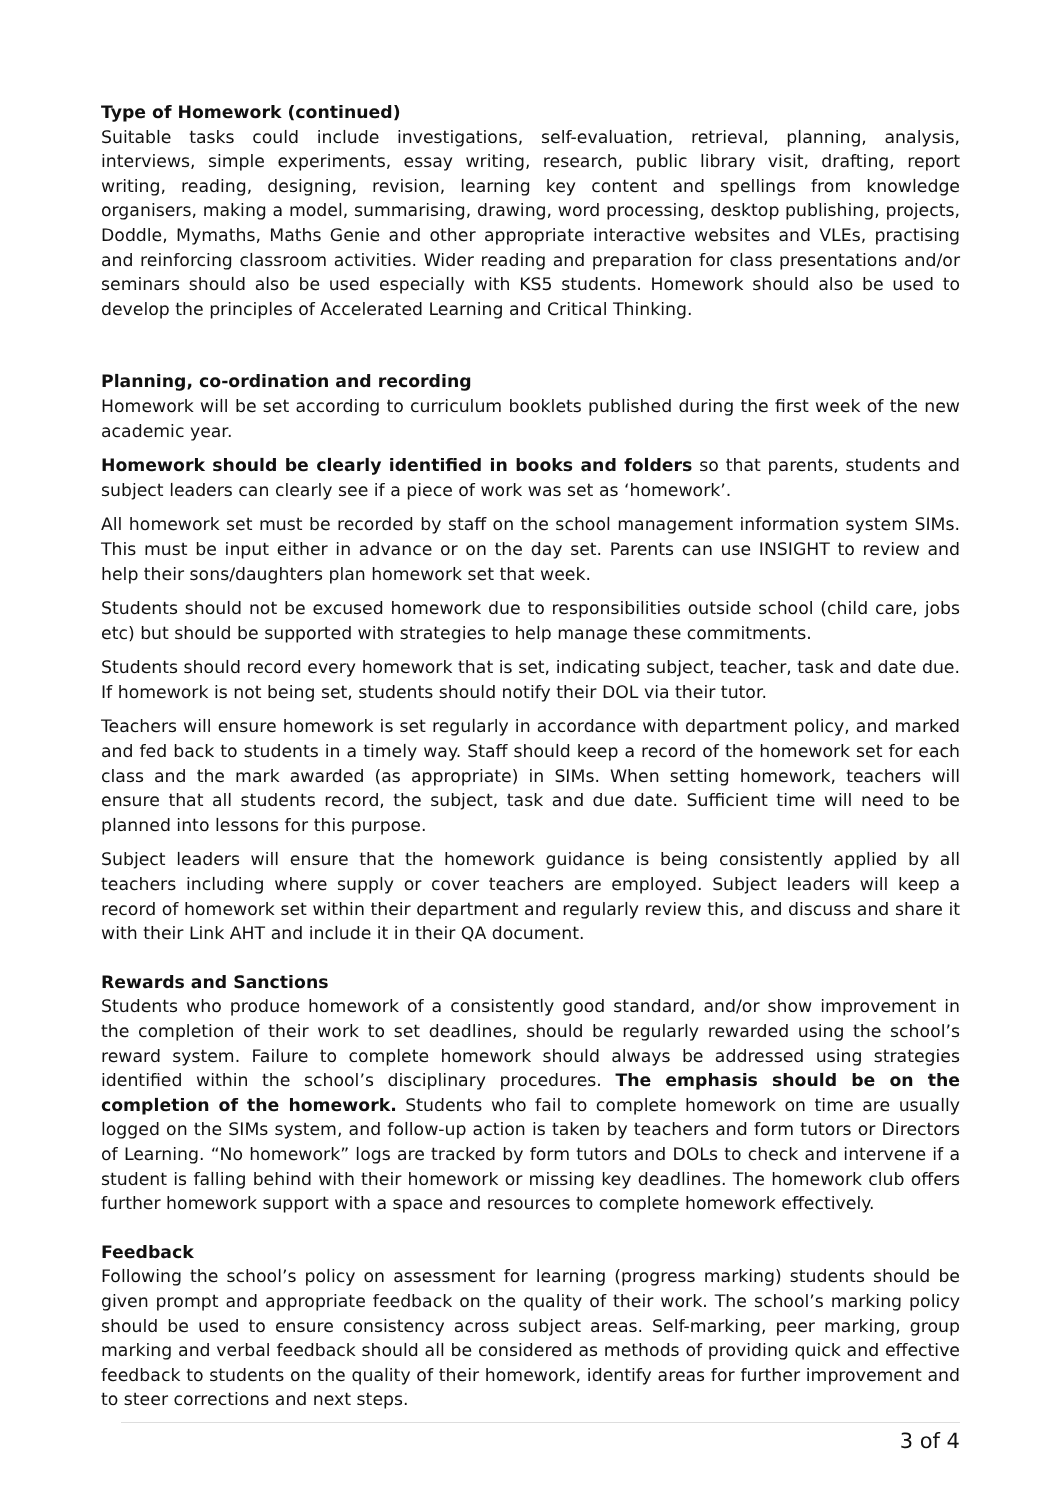Type of Homework (continued)
Suitable tasks could include investigations, self-evaluation, retrieval, planning, analysis, interviews, simple experiments, essay writing, research, public library visit, drafting, report writing, reading, designing, revision, learning key content and spellings from knowledge organisers, making a model, summarising, drawing, word processing, desktop publishing, projects, Doddle, Mymaths, Maths Genie and other appropriate interactive websites and VLEs, practising and reinforcing classroom activities. Wider reading and preparation for class presentations and/or seminars should also be used especially with KS5 students. Homework should also be used to develop the principles of Accelerated Learning and Critical Thinking.
Planning, co-ordination and recording
Homework will be set according to curriculum booklets published during the first week of the new academic year.
Homework should be clearly identified in books and folders so that parents, students and subject leaders can clearly see if a piece of work was set as ‘homework’.
All homework set must be recorded by staff on the school management information system SIMs. This must be input either in advance or on the day set. Parents can use INSIGHT to review and help their sons/daughters plan homework set that week.
Students should not be excused homework due to responsibilities outside school (child care, jobs etc) but should be supported with strategies to help manage these commitments.
Students should record every homework that is set, indicating subject, teacher, task and date due. If homework is not being set, students should notify their DOL via their tutor.
Teachers will ensure homework is set regularly in accordance with department policy, and marked and fed back to students in a timely way. Staff should keep a record of the homework set for each class and the mark awarded (as appropriate) in SIMs. When setting homework, teachers will ensure that all students record, the subject, task and due date. Sufficient time will need to be planned into lessons for this purpose.
Subject leaders will ensure that the homework guidance is being consistently applied by all teachers including where supply or cover teachers are employed. Subject leaders will keep a record of homework set within their department and regularly review this, and discuss and share it with their Link AHT and include it in their QA document.
Rewards and Sanctions
Students who produce homework of a consistently good standard, and/or show improvement in the completion of their work to set deadlines, should be regularly rewarded using the school’s reward system. Failure to complete homework should always be addressed using strategies identified within the school’s disciplinary procedures. The emphasis should be on the completion of the homework. Students who fail to complete homework on time are usually logged on the SIMs system, and follow-up action is taken by teachers and form tutors or Directors of Learning. “No homework” logs are tracked by form tutors and DOLs to check and intervene if a student is falling behind with their homework or missing key deadlines. The homework club offers further homework support with a space and resources to complete homework effectively.
Feedback
Following the school’s policy on assessment for learning (progress marking) students should be given prompt and appropriate feedback on the quality of their work. The school’s marking policy should be used to ensure consistency across subject areas. Self-marking, peer marking, group marking and verbal feedback should all be considered as methods of providing quick and effective feedback to students on the quality of their homework, identify areas for further improvement and to steer corrections and next steps.
3 of 4